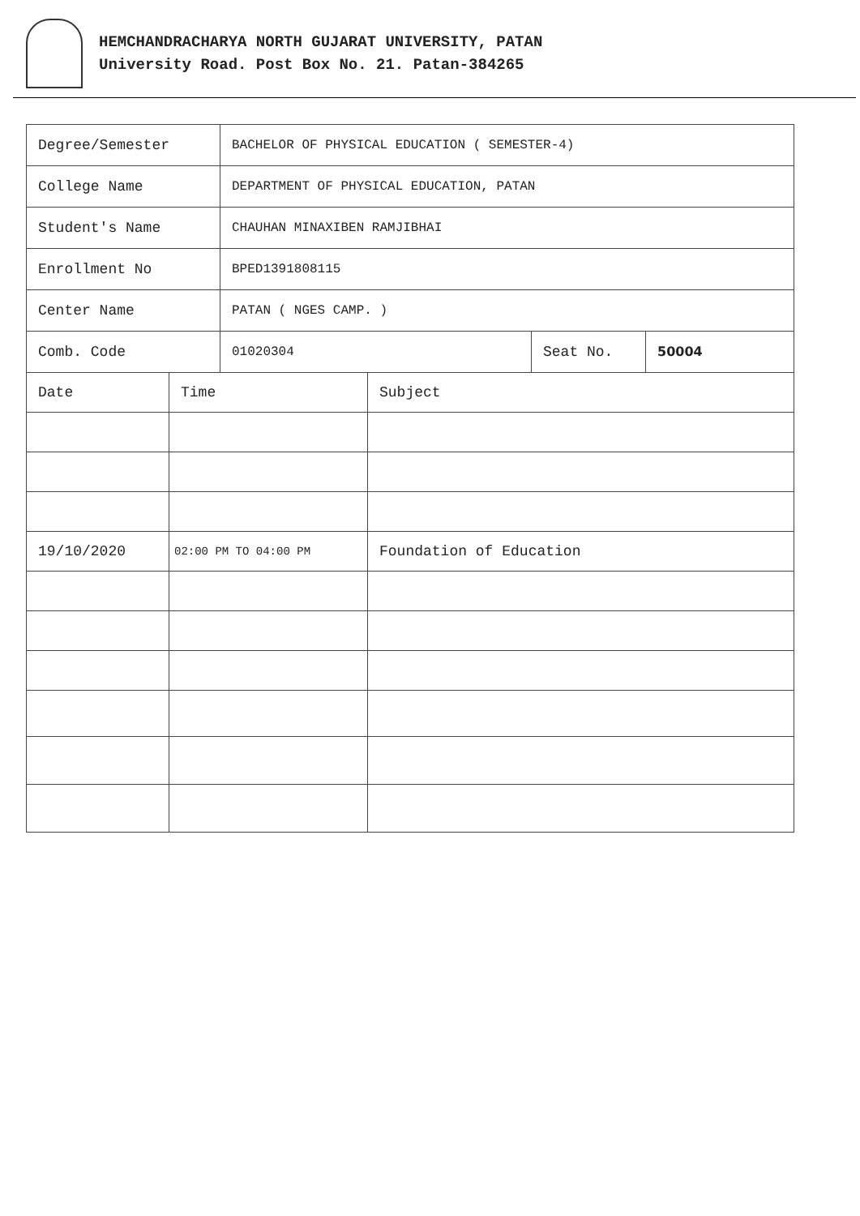HEMCHANDRACHARYA NORTH GUJARAT UNIVERSITY, PATAN
University Road. Post Box No. 21. Patan-384265
| Degree/Semester | BACHELOR OF PHYSICAL EDUCATION ( SEMESTER-4) | | |
| College Name | DEPARTMENT OF PHYSICAL EDUCATION, PATAN | | |
| Student's Name | CHAUHAN MINAXIBEN RAMJIBHAI | | |
| Enrollment No | BPED1391808115 | | |
| Center Name | PATAN ( NGES CAMP. ) | | |
| Comb. Code | 01020304 | Seat No. | 50004 |
| Date | Time | Subject |
| 19/10/2020 | 02:00 PM TO 04:00 PM | Foundation of Education |